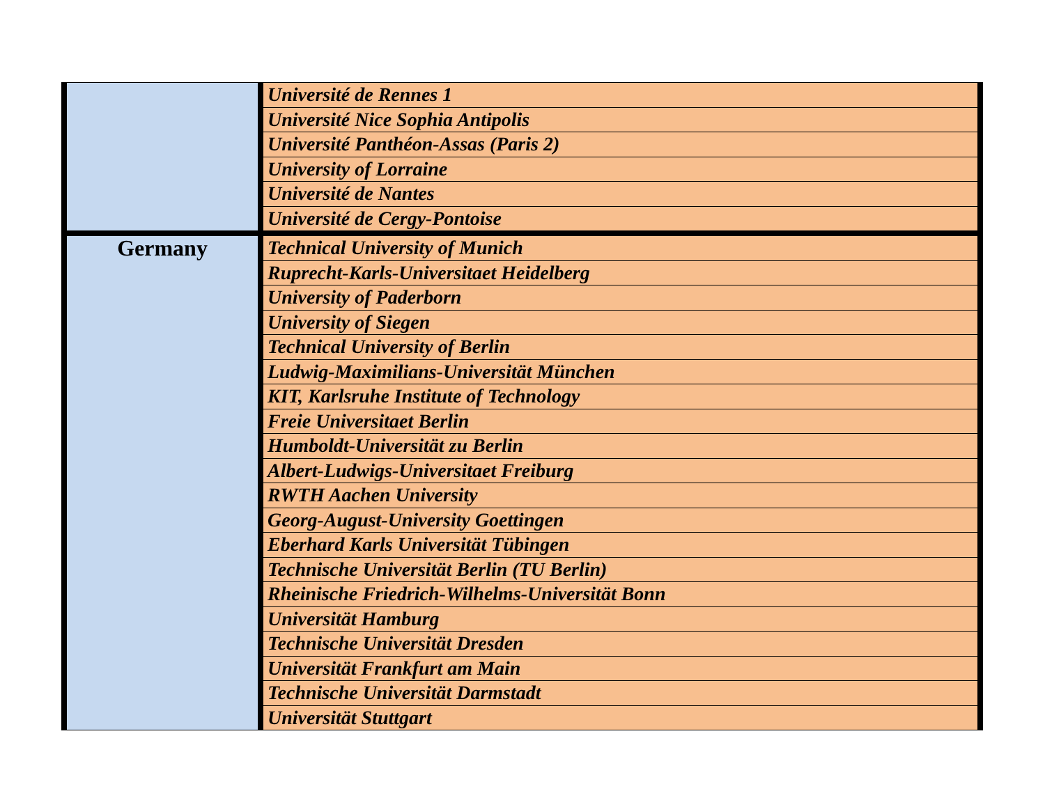| | Université de Rennes 1 |
| | Université Nice Sophia Antipolis |
| | Université Panthéon-Assas (Paris 2) |
| | University of Lorraine |
| | Université de Nantes |
| | Université de Cergy-Pontoise |
| Germany | Technical University of Munich |
| | Ruprecht-Karls-Universitaet Heidelberg |
| | University of Paderborn |
| | University of Siegen |
| | Technical University of Berlin |
| | Ludwig-Maximilians-Universität München |
| | KIT, Karlsruhe Institute of Technology |
| | Freie Universitaet Berlin |
| | Humboldt-Universität zu Berlin |
| | Albert-Ludwigs-Universitaet Freiburg |
| | RWTH Aachen University |
| | Georg-August-University Goettingen |
| | Eberhard Karls Universität Tübingen |
| | Technische Universität Berlin (TU Berlin) |
| | Rheinische Friedrich-Wilhelms-Universität Bonn |
| | Universität Hamburg |
| | Technische Universität Dresden |
| | Universität Frankfurt am Main |
| | Technische Universität Darmstadt |
| | Universität Stuttgart |